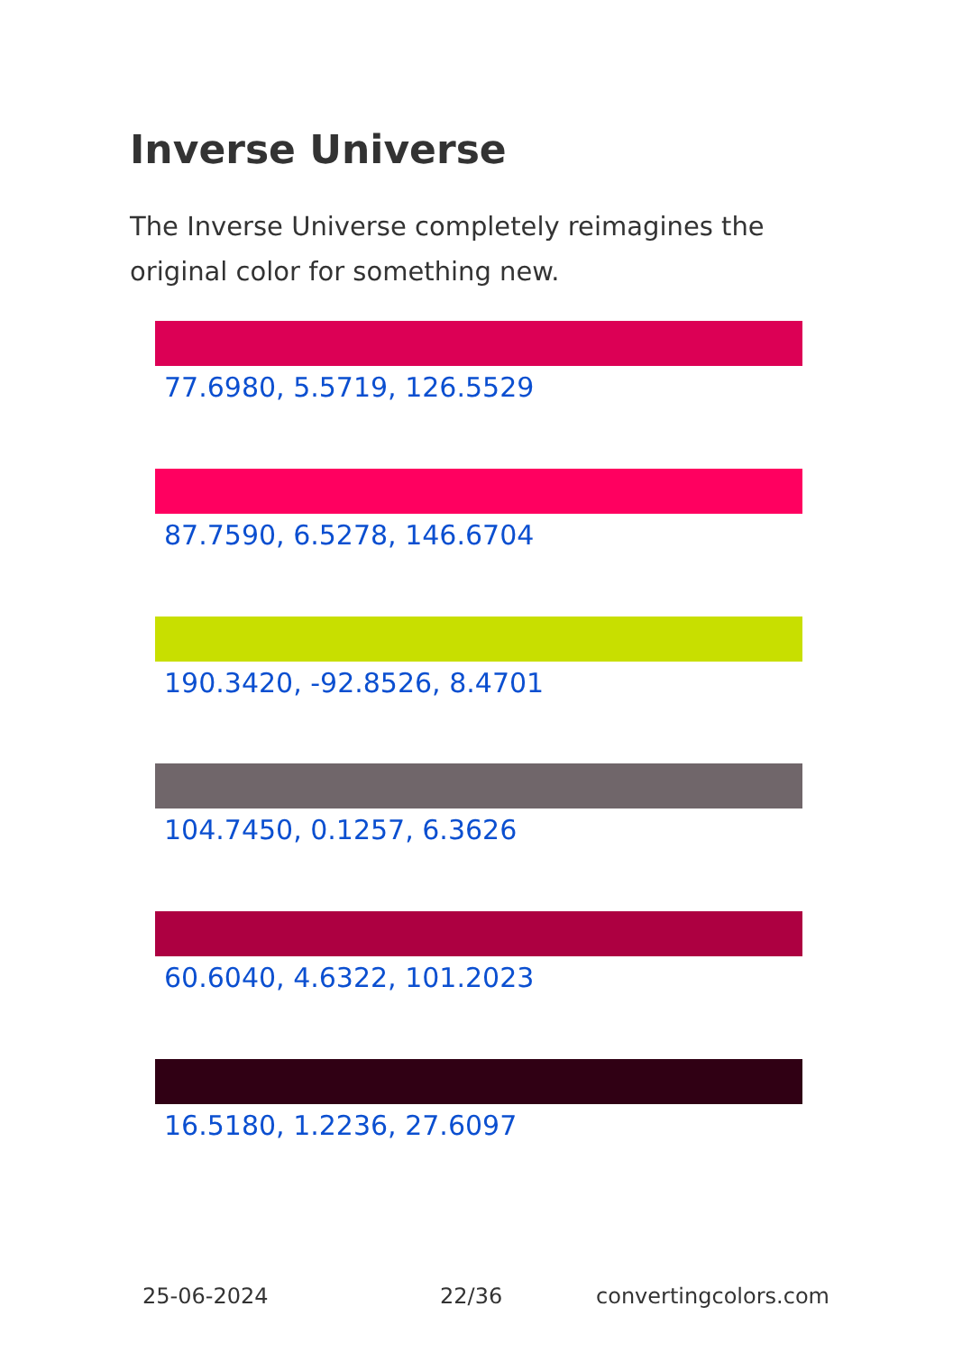Inverse Universe
The Inverse Universe completely reimagines the original color for something new.
77.6980, 5.5719, 126.5529
87.7590, 6.5278, 146.6704
190.3420, -92.8526, 8.4701
104.7450, 0.1257, 6.3626
60.6040, 4.6322, 101.2023
16.5180, 1.2236, 27.6097
25-06-2024 22/36 convertingcolors.com